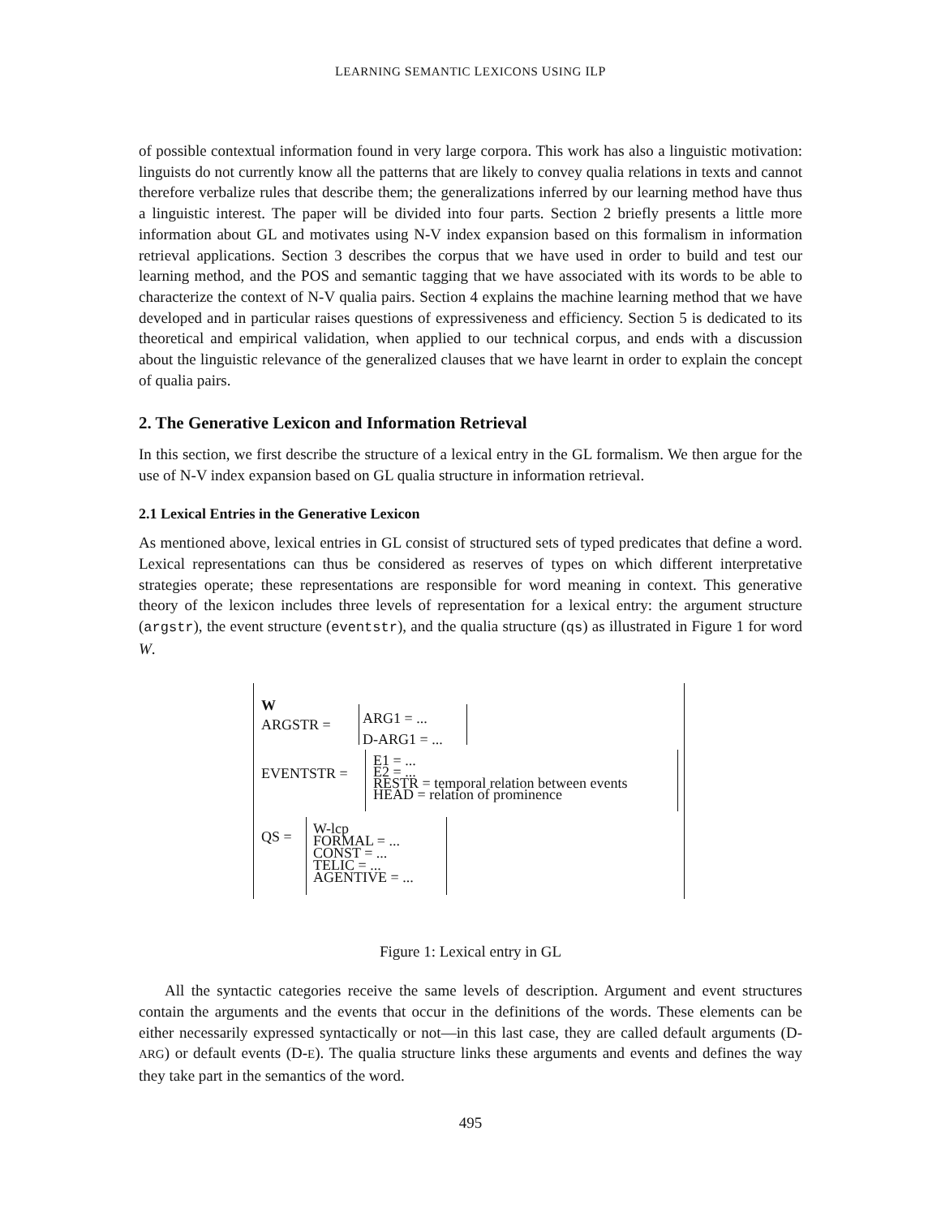LEARNING SEMANTIC LEXICONS USING ILP
of possible contextual information found in very large corpora. This work has also a linguistic motivation: linguists do not currently know all the patterns that are likely to convey qualia relations in texts and cannot therefore verbalize rules that describe them; the generalizations inferred by our learning method have thus a linguistic interest. The paper will be divided into four parts. Section 2 briefly presents a little more information about GL and motivates using N-V index expansion based on this formalism in information retrieval applications. Section 3 describes the corpus that we have used in order to build and test our learning method, and the POS and semantic tagging that we have associated with its words to be able to characterize the context of N-V qualia pairs. Section 4 explains the machine learning method that we have developed and in particular raises questions of expressiveness and efficiency. Section 5 is dedicated to its theoretical and empirical validation, when applied to our technical corpus, and ends with a discussion about the linguistic relevance of the generalized clauses that we have learnt in order to explain the concept of qualia pairs.
2. The Generative Lexicon and Information Retrieval
In this section, we first describe the structure of a lexical entry in the GL formalism. We then argue for the use of N-V index expansion based on GL qualia structure in information retrieval.
2.1 Lexical Entries in the Generative Lexicon
As mentioned above, lexical entries in GL consist of structured sets of typed predicates that define a word. Lexical representations can thus be considered as reserves of types on which different interpretative strategies operate; these representations are responsible for word meaning in context. This generative theory of the lexicon includes three levels of representation for a lexical entry: the argument structure (argstr), the event structure (eventstr), and the qualia structure (qs) as illustrated in Figure 1 for word W.
W
ARGSTR = ARG1 = ...
D-ARG1 = ...
EVENTSTR =
E1 = ...
E2 = ...
RESTR = temporal relation between events
HEAD = relation of prominence
QS =
W-lcp
FORMAL = ...
CONST = ...
TELIC = ...
AGENTIVE = ...
Figure 1: Lexical entry in GL
All the syntactic categories receive the same levels of description. Argument and event structures contain the arguments and the events that occur in the definitions of the words. These elements can be either necessarily expressed syntactically or not—in this last case, they are called default arguments (D-ARG) or default events (D-E). The qualia structure links these arguments and events and defines the way they take part in the semantics of the word.
495